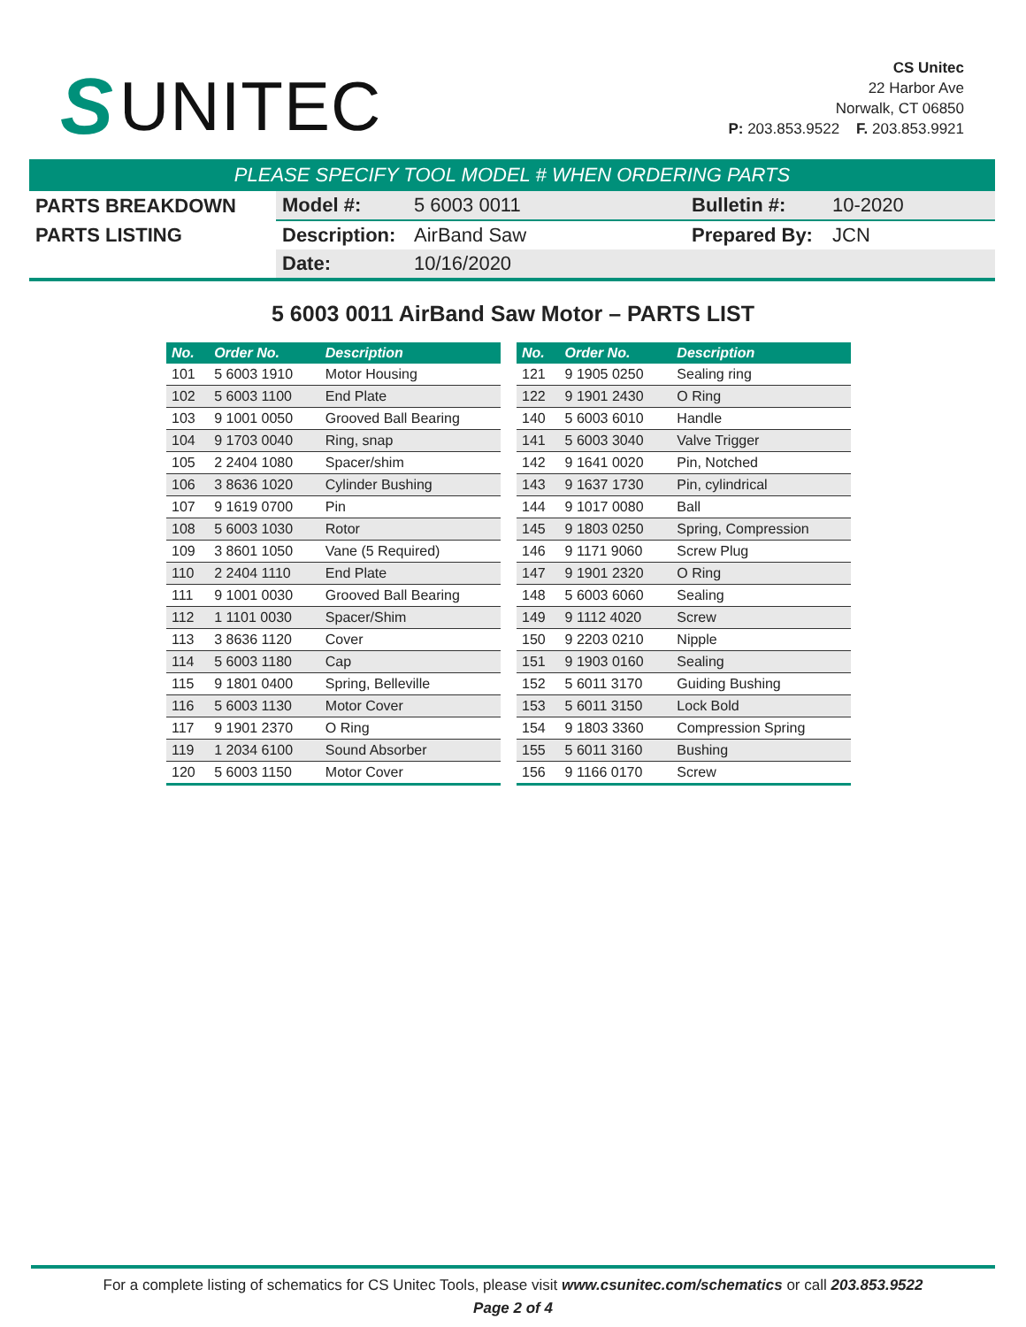S UNITEC
CS Unitec
22 Harbor Ave
Norwalk, CT 06850
P: 203.853.9522 F. 203.853.9921
PLEASE SPECIFY TOOL MODEL # WHEN ORDERING PARTS
| PARTS BREAKDOWN | Model #: | 5 6003 0011 | Bulletin #: | 10-2020 |
| PARTS LISTING | Description: | AirBand Saw | Prepared By: | JCN |
| | Date: | 10/16/2020 | | |
5 6003 0011 AirBand Saw Motor – PARTS LIST
| No. | Order No. | Description |
| --- | --- | --- |
| 101 | 5 6003 1910 | Motor Housing |
| 102 | 5 6003 1100 | End Plate |
| 103 | 9 1001 0050 | Grooved Ball Bearing |
| 104 | 9 1703 0040 | Ring, snap |
| 105 | 2 2404 1080 | Spacer/shim |
| 106 | 3 8636 1020 | Cylinder Bushing |
| 107 | 9 1619 0700 | Pin |
| 108 | 5 6003 1030 | Rotor |
| 109 | 3 8601 1050 | Vane (5 Required) |
| 110 | 2 2404 1110 | End Plate |
| 111 | 9 1001 0030 | Grooved Ball Bearing |
| 112 | 1 1101 0030 | Spacer/Shim |
| 113 | 3 8636 1120 | Cover |
| 114 | 5 6003 1180 | Cap |
| 115 | 9 1801 0400 | Spring, Belleville |
| 116 | 5 6003 1130 | Motor Cover |
| 117 | 9 1901 2370 | O Ring |
| 119 | 1 2034 6100 | Sound Absorber |
| 120 | 5 6003 1150 | Motor Cover |
| No. | Order No. | Description |
| --- | --- | --- |
| 121 | 9 1905 0250 | Sealing ring |
| 122 | 9 1901 2430 | O Ring |
| 140 | 5 6003 6010 | Handle |
| 141 | 5 6003 3040 | Valve Trigger |
| 142 | 9 1641 0020 | Pin, Notched |
| 143 | 9 1637 1730 | Pin, cylindrical |
| 144 | 9 1017 0080 | Ball |
| 145 | 9 1803 0250 | Spring, Compression |
| 146 | 9 1171 9060 | Screw Plug |
| 147 | 9 1901 2320 | O Ring |
| 148 | 5 6003 6060 | Sealing |
| 149 | 9 1112 4020 | Screw |
| 150 | 9 2203 0210 | Nipple |
| 151 | 9 1903 0160 | Sealing |
| 152 | 5 6011 3170 | Guiding Bushing |
| 153 | 5 6011 3150 | Lock Bold |
| 154 | 9 1803 3360 | Compression Spring |
| 155 | 5 6011 3160 | Bushing |
| 156 | 9 1166 0170 | Screw |
For a complete listing of schematics for CS Unitec Tools, please visit www.csunitec.com/schematics or call 203.853.9522
Page 2 of 4